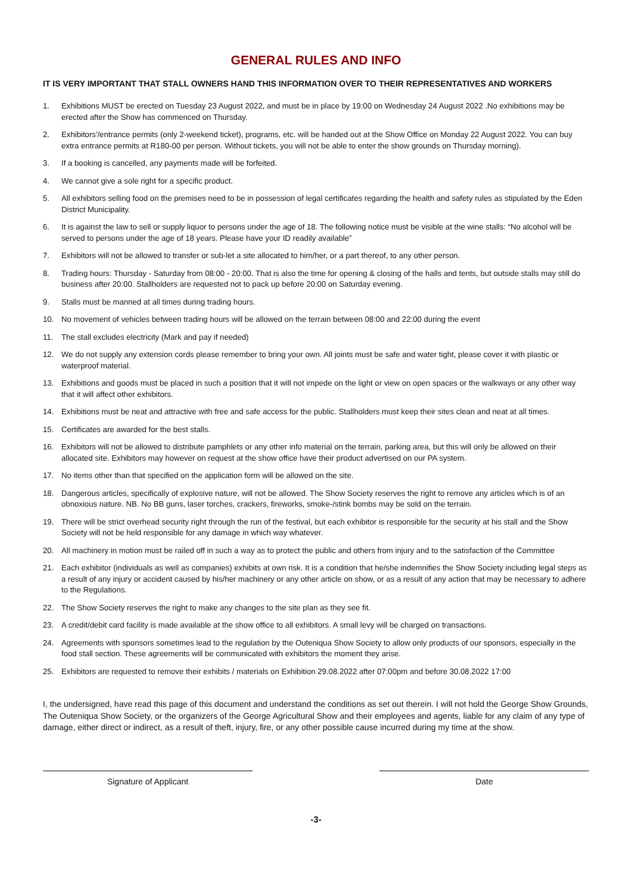GENERAL RULES AND INFO
IT IS VERY IMPORTANT THAT STALL OWNERS HAND THIS INFORMATION OVER TO THEIR REPRESENTATIVES AND WORKERS
1. Exhibitions MUST be erected on Tuesday 23 August 2022, and must be in place by 19:00 on Wednesday 24 August 2022 .No exhibitions may be erected after the Show has commenced on Thursday.
2. Exhibitors'/entrance permits (only 2-weekend ticket), programs, etc. will be handed out at the Show Office on Monday 22 August 2022. You can buy extra entrance permits at R180-00 per person. Without tickets, you will not be able to enter the show grounds on Thursday morning).
3. If a booking is cancelled, any payments made will be forfeited.
4. We cannot give a sole right for a specific product.
5. All exhibitors selling food on the premises need to be in possession of legal certificates regarding the health and safety rules as stipulated by the Eden District Municipality.
6. It is against the law to sell or supply liquor to persons under the age of 18. The following notice must be visible at the wine stalls: “No alcohol will be served to persons under the age of 18 years. Please have your ID readily available”
7. Exhibitors will not be allowed to transfer or sub-let a site allocated to him/her, or a part thereof, to any other person.
8. Trading hours: Thursday - Saturday from 08:00 - 20:00. That is also the time for opening & closing of the halls and tents, but outside stalls may still do business after 20:00. Stallholders are requested not to pack up before 20:00 on Saturday evening.
9. Stalls must be manned at all times during trading hours.
10. No movement of vehicles between trading hours will be allowed on the terrain between 08:00 and 22:00 during the event
11. The stall excludes electricity (Mark and pay if needed)
12. We do not supply any extension cords please remember to bring your own. All joints must be safe and water tight, please cover it with plastic or waterproof material.
13. Exhibitions and goods must be placed in such a position that it will not impede on the light or view on open spaces or the walkways or any other way that it will affect other exhibitors.
14. Exhibitions must be neat and attractive with free and safe access for the public. Stallholders must keep their sites clean and neat at all times.
15. Certificates are awarded for the best stalls.
16. Exhibitors will not be allowed to distribute pamphlets or any other info material on the terrain, parking area, but this will only be allowed on their allocated site. Exhibitors may however on request at the show office have their product advertised on our PA system.
17. No items other than that specified on the application form will be allowed on the site.
18. Dangerous articles, specifically of explosive nature, will not be allowed. The Show Society reserves the right to remove any articles which is of an obnoxious nature. NB. No BB guns, laser torches, crackers, fireworks, smoke-/stink bombs may be sold on the terrain.
19. There will be strict overhead security right through the run of the festival, but each exhibitor is responsible for the security at his stall and the Show Society will not be held responsible for any damage in which way whatever.
20. All machinery in motion must be railed off in such a way as to protect the public and others from injury and to the satisfaction of the Committee
21. Each exhibitor (individuals as well as companies) exhibits at own risk. It is a condition that he/she indemnifies the Show Society including legal steps as a result of any injury or accident caused by his/her machinery or any other article on show, or as a result of any action that may be necessary to adhere to the Regulations.
22. The Show Society reserves the right to make any changes to the site plan as they see fit.
23. A credit/debit card facility is made available at the show office to all exhibitors. A small levy will be charged on transactions.
24. Agreements with sponsors sometimes lead to the regulation by the Outeniqua Show Society to allow only products of our sponsors, especially in the food stall section. These agreements will be communicated with exhibitors the moment they arise.
25. Exhibitors are requested to remove their exhibits / materials on Exhibition 29.08.2022 after 07:00pm and before 30.08.2022 17:00
I, the undersigned, have read this page of this document and understand the conditions as set out therein. I will not hold the George Show Grounds, The Outeniqua Show Society, or the organizers of the George Agricultural Show and their employees and agents, liable for any claim of any type of damage, either direct or indirect, as a result of theft, injury, fire, or any other possible cause incurred during my time at the show.
Signature of Applicant Date
-3-